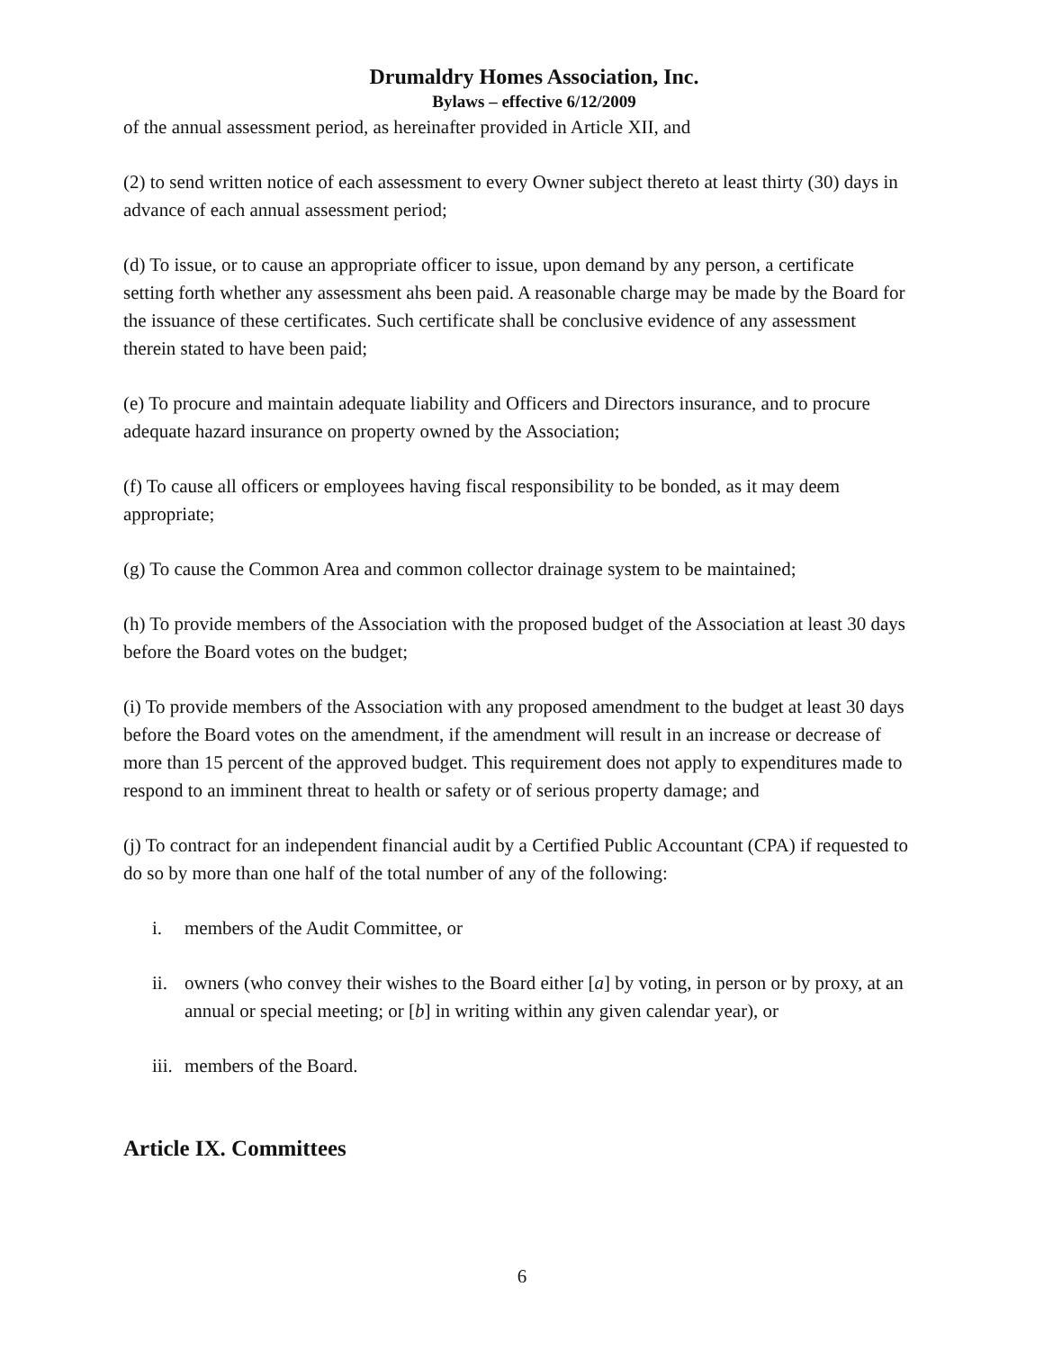Drumaldry Homes Association, Inc.
Bylaws – effective 6/12/2009
of the annual assessment period, as hereinafter provided in Article XII, and
(2) to send written notice of each assessment to every Owner subject thereto at least thirty (30) days in advance of each annual assessment period;
(d) To issue, or to cause an appropriate officer to issue, upon demand by any person, a certificate setting forth whether any assessment ahs been paid. A reasonable charge may be made by the Board for the issuance of these certificates. Such certificate shall be conclusive evidence of any assessment therein stated to have been paid;
(e) To procure and maintain adequate liability and Officers and Directors insurance, and to procure adequate hazard insurance on property owned by the Association;
(f) To cause all officers or employees having fiscal responsibility to be bonded, as it may deem appropriate;
(g) To cause the Common Area and common collector drainage system to be maintained;
(h) To provide members of the Association with the proposed budget of the Association at least 30 days before the Board votes on the budget;
(i) To provide members of the Association with any proposed amendment to the budget at least 30 days before the Board votes on the amendment, if the amendment will result in an increase or decrease of more than 15 percent of the approved budget. This requirement does not apply to expenditures made to respond to an imminent threat to health or safety or of serious property damage; and
(j) To contract for an independent financial audit by a Certified Public Accountant (CPA) if requested to do so by more than one half of the total number of any of the following:
i. members of the Audit Committee, or
ii. owners (who convey their wishes to the Board either [a] by voting, in person or by proxy, at an annual or special meeting; or [b] in writing within any given calendar year), or
iii. members of the Board.
Article IX. Committees
6